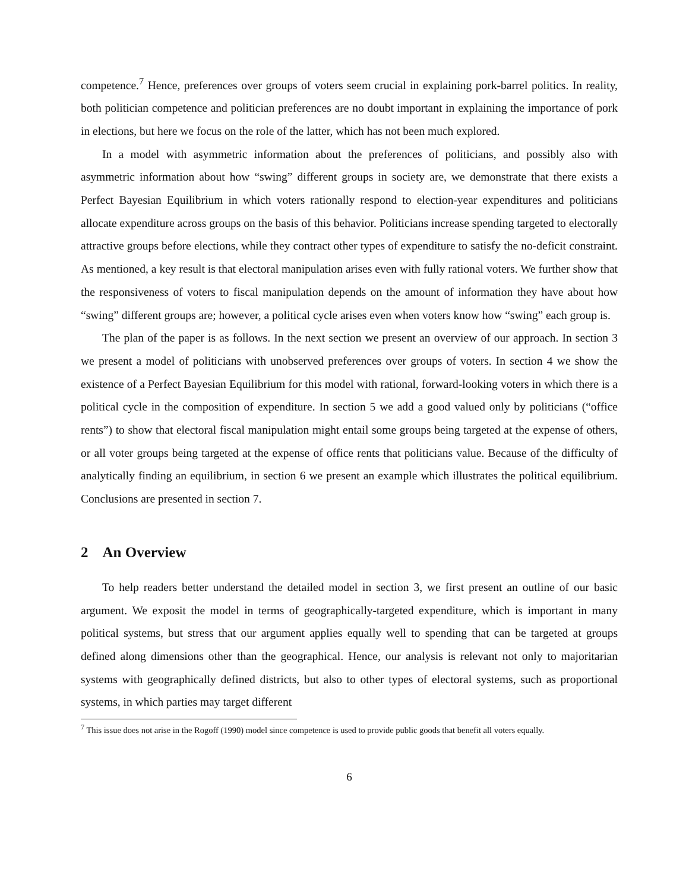competence.<sup>7</sup> Hence, preferences over groups of voters seem crucial in explaining pork-barrel politics. In reality, both politician competence and politician preferences are no doubt important in explaining the importance of pork in elections, but here we focus on the role of the latter, which has not been much explored.
In a model with asymmetric information about the preferences of politicians, and possibly also with asymmetric information about how “swing” different groups in society are, we demonstrate that there exists a Perfect Bayesian Equilibrium in which voters rationally respond to election-year expenditures and politicians allocate expenditure across groups on the basis of this behavior. Politicians increase spending targeted to electorally attractive groups before elections, while they contract other types of expenditure to satisfy the no-deficit constraint. As mentioned, a key result is that electoral manipulation arises even with fully rational voters. We further show that the responsiveness of voters to fiscal manipulation depends on the amount of information they have about how “swing” different groups are; however, a political cycle arises even when voters know how “swing” each group is.
The plan of the paper is as follows. In the next section we present an overview of our approach. In section 3 we present a model of politicians with unobserved preferences over groups of voters. In section 4 we show the existence of a Perfect Bayesian Equilibrium for this model with rational, forward-looking voters in which there is a political cycle in the composition of expenditure. In section 5 we add a good valued only by politicians (“office rents”) to show that electoral fiscal manipulation might entail some groups being targeted at the expense of others, or all voter groups being targeted at the expense of office rents that politicians value. Because of the difficulty of analytically finding an equilibrium, in section 6 we present an example which illustrates the political equilibrium. Conclusions are presented in section 7.
2 An Overview
To help readers better understand the detailed model in section 3, we first present an outline of our basic argument. We exposit the model in terms of geographically-targeted expenditure, which is important in many political systems, but stress that our argument applies equally well to spending that can be targeted at groups defined along dimensions other than the geographical. Hence, our analysis is relevant not only to majoritarian systems with geographically defined districts, but also to other types of electoral systems, such as proportional systems, in which parties may target different
<sup>7</sup> This issue does not arise in the Rogoff (1990) model since competence is used to provide public goods that benefit all voters equally.
6